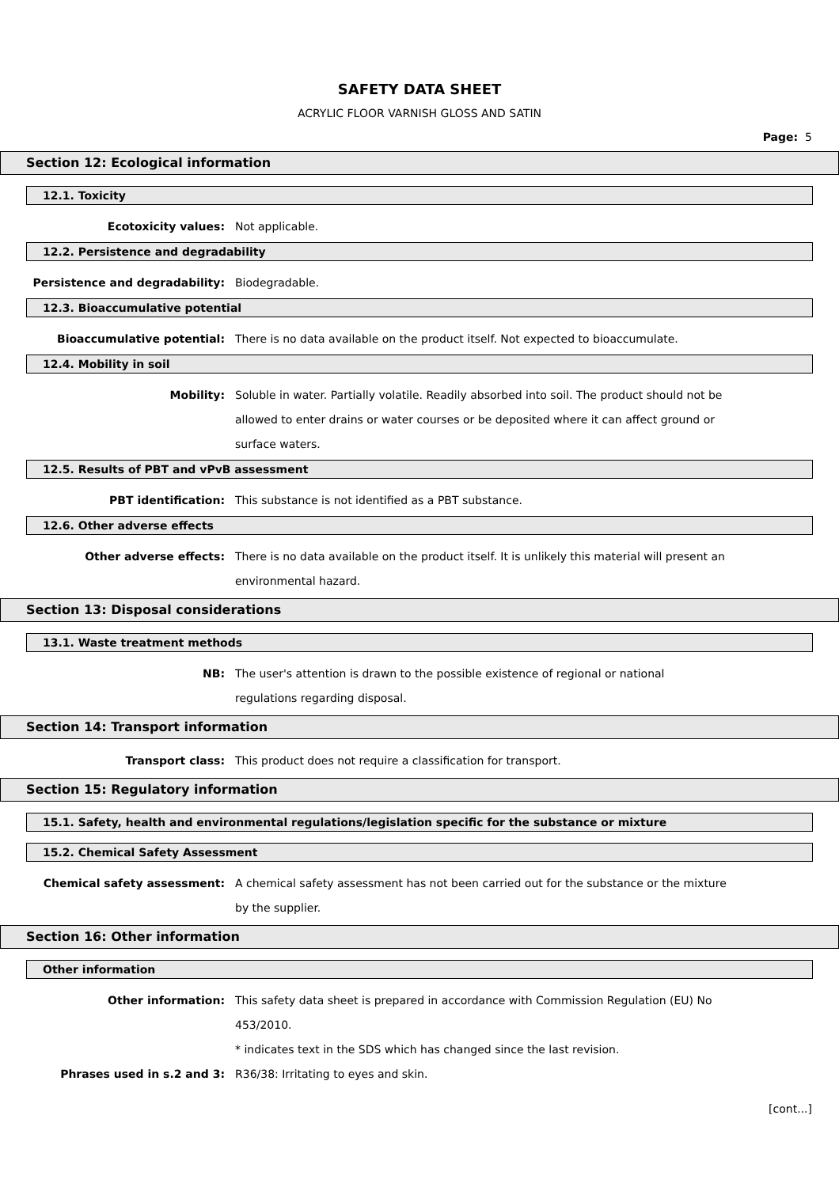SAFETY DATA SHEET
ACRYLIC FLOOR VARNISH GLOSS AND SATIN
Page: 5
Section 12: Ecological information
12.1. Toxicity
Ecotoxicity values: Not applicable.
12.2. Persistence and degradability
Persistence and degradability: Biodegradable.
12.3. Bioaccumulative potential
Bioaccumulative potential: There is no data available on the product itself. Not expected to bioaccumulate.
12.4. Mobility in soil
Mobility: Soluble in water. Partially volatile. Readily absorbed into soil. The product should not be allowed to enter drains or water courses or be deposited where it can affect ground or surface waters.
12.5. Results of PBT and vPvB assessment
PBT identification: This substance is not identified as a PBT substance.
12.6. Other adverse effects
Other adverse effects: There is no data available on the product itself. It is unlikely this material will present an environmental hazard.
Section 13: Disposal considerations
13.1. Waste treatment methods
NB: The user's attention is drawn to the possible existence of regional or national
regulations regarding disposal.
Section 14: Transport information
Transport class: This product does not require a classification for transport.
Section 15: Regulatory information
15.1. Safety, health and environmental regulations/legislation specific for the substance or mixture
15.2. Chemical Safety Assessment
Chemical safety assessment: A chemical safety assessment has not been carried out for the substance or the mixture by the supplier.
Section 16: Other information
Other information
Other information: This safety data sheet is prepared in accordance with Commission Regulation (EU) No 453/2010.
* indicates text in the SDS which has changed since the last revision.
Phrases used in s.2 and 3: R36/38: Irritating to eyes and skin.
[cont...]